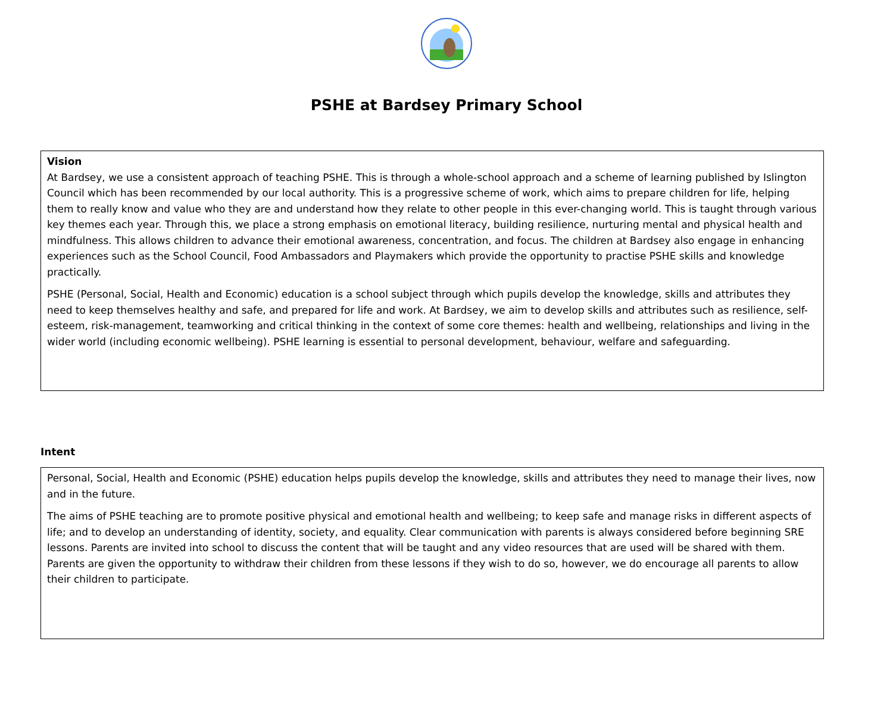PSHE at Bardsey Primary School
Vision
At Bardsey, we use a consistent approach of teaching PSHE. This is through a whole-school approach and a scheme of learning published by Islington Council which has been recommended by our local authority. This is a progressive scheme of work, which aims to prepare children for life, helping them to really know and value who they are and understand how they relate to other people in this ever-changing world. This is taught through various key themes each year. Through this, we place a strong emphasis on emotional literacy, building resilience, nurturing mental and physical health and mindfulness. This allows children to advance their emotional awareness, concentration, and focus. The children at Bardsey also engage in enhancing experiences such as the School Council, Food Ambassadors and Playmakers which provide the opportunity to practise PSHE skills and knowledge practically.
PSHE (Personal, Social, Health and Economic) education is a school subject through which pupils develop the knowledge, skills and attributes they need to keep themselves healthy and safe, and prepared for life and work. At Bardsey, we aim to develop skills and attributes such as resilience, self-esteem, risk-management, teamworking and critical thinking in the context of some core themes: health and wellbeing, relationships and living in the wider world (including economic wellbeing). PSHE learning is essential to personal development, behaviour, welfare and safeguarding.
Intent
Personal, Social, Health and Economic (PSHE) education helps pupils develop the knowledge, skills and attributes they need to manage their lives, now and in the future.
The aims of PSHE teaching are to promote positive physical and emotional health and wellbeing; to keep safe and manage risks in different aspects of life; and to develop an understanding of identity, society, and equality. Clear communication with parents is always considered before beginning SRE lessons. Parents are invited into school to discuss the content that will be taught and any video resources that are used will be shared with them. Parents are given the opportunity to withdraw their children from these lessons if they wish to do so, however, we do encourage all parents to allow their children to participate.